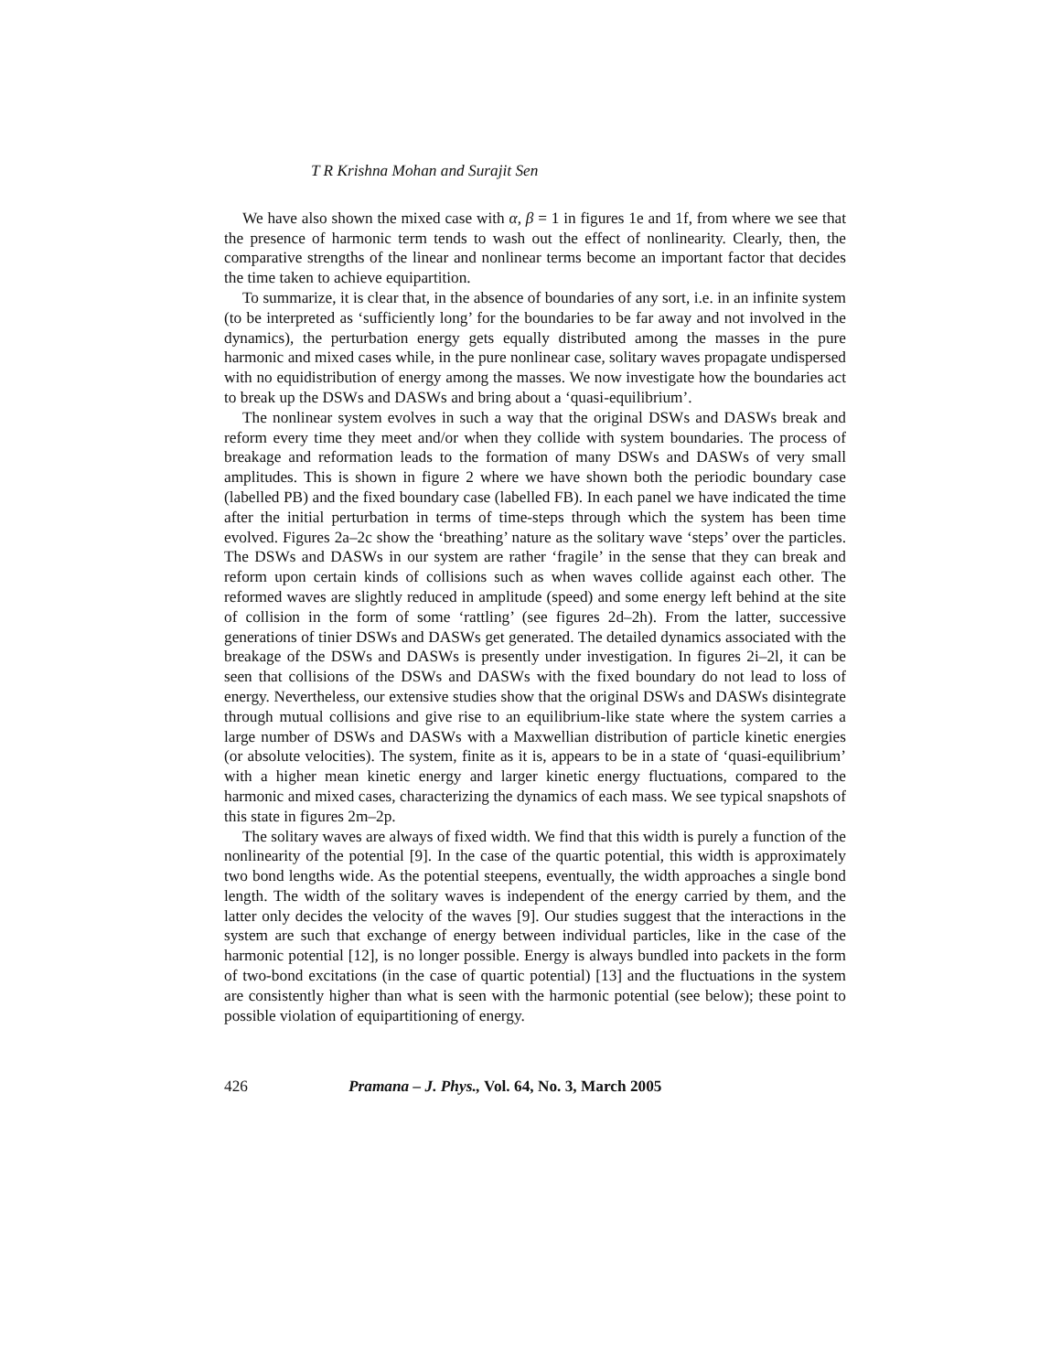T R Krishna Mohan and Surajit Sen
We have also shown the mixed case with α, β = 1 in figures 1e and 1f, from where we see that the presence of harmonic term tends to wash out the effect of nonlinearity. Clearly, then, the comparative strengths of the linear and nonlinear terms become an important factor that decides the time taken to achieve equipartition.
To summarize, it is clear that, in the absence of boundaries of any sort, i.e. in an infinite system (to be interpreted as ‘sufficiently long’ for the boundaries to be far away and not involved in the dynamics), the perturbation energy gets equally distributed among the masses in the pure harmonic and mixed cases while, in the pure nonlinear case, solitary waves propagate undispersed with no equidistribution of energy among the masses. We now investigate how the boundaries act to break up the DSWs and DASWs and bring about a ‘quasi-equilibrium’.
The nonlinear system evolves in such a way that the original DSWs and DASWs break and reform every time they meet and/or when they collide with system boundaries. The process of breakage and reformation leads to the formation of many DSWs and DASWs of very small amplitudes. This is shown in figure 2 where we have shown both the periodic boundary case (labelled PB) and the fixed boundary case (labelled FB). In each panel we have indicated the time after the initial perturbation in terms of time-steps through which the system has been time evolved. Figures 2a–2c show the ‘breathing’ nature as the solitary wave ‘steps’ over the particles. The DSWs and DASWs in our system are rather ‘fragile’ in the sense that they can break and reform upon certain kinds of collisions such as when waves collide against each other. The reformed waves are slightly reduced in amplitude (speed) and some energy left behind at the site of collision in the form of some ‘rattling’ (see figures 2d–2h). From the latter, successive generations of tinier DSWs and DASWs get generated. The detailed dynamics associated with the breakage of the DSWs and DASWs is presently under investigation. In figures 2i–2l, it can be seen that collisions of the DSWs and DASWs with the fixed boundary do not lead to loss of energy. Nevertheless, our extensive studies show that the original DSWs and DASWs disintegrate through mutual collisions and give rise to an equilibrium-like state where the system carries a large number of DSWs and DASWs with a Maxwellian distribution of particle kinetic energies (or absolute velocities). The system, finite as it is, appears to be in a state of ‘quasi-equilibrium’ with a higher mean kinetic energy and larger kinetic energy fluctuations, compared to the harmonic and mixed cases, characterizing the dynamics of each mass. We see typical snapshots of this state in figures 2m–2p.
The solitary waves are always of fixed width. We find that this width is purely a function of the nonlinearity of the potential [9]. In the case of the quartic potential, this width is approximately two bond lengths wide. As the potential steepens, eventually, the width approaches a single bond length. The width of the solitary waves is independent of the energy carried by them, and the latter only decides the velocity of the waves [9]. Our studies suggest that the interactions in the system are such that exchange of energy between individual particles, like in the case of the harmonic potential [12], is no longer possible. Energy is always bundled into packets in the form of two-bond excitations (in the case of quartic potential) [13] and the fluctuations in the system are consistently higher than what is seen with the harmonic potential (see below); these point to possible violation of equipartitioning of energy.
426 Pramana – J. Phys., Vol. 64, No. 3, March 2005